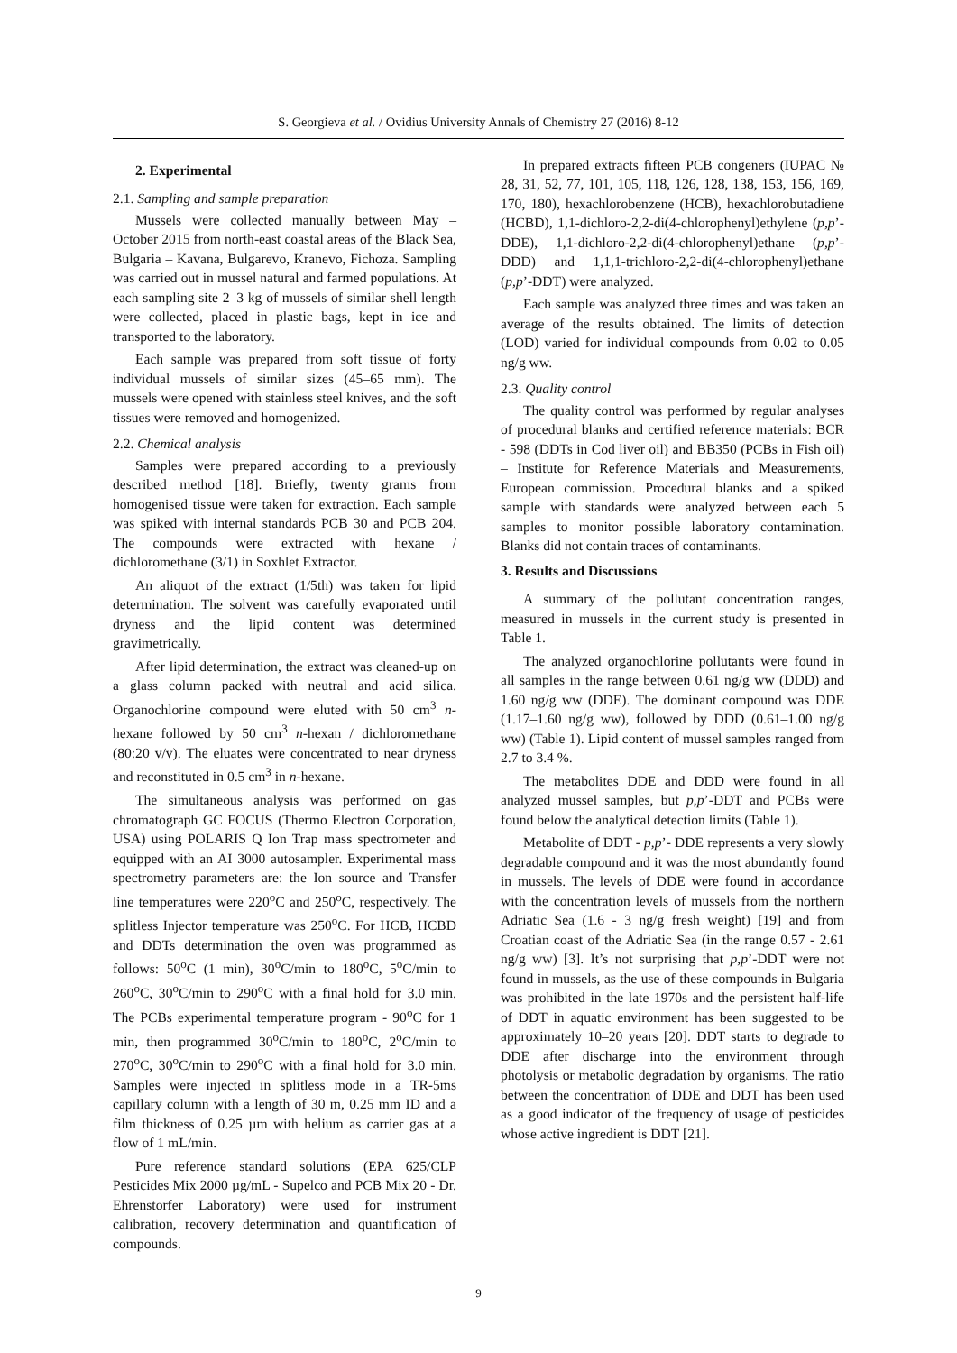S. Georgieva et al. / Ovidius University Annals of Chemistry 27 (2016) 8-12
2. Experimental
2.1. Sampling and sample preparation
Mussels were collected manually between May – October 2015 from north-east coastal areas of the Black Sea, Bulgaria – Kavana, Bulgarevo, Kranevo, Fichoza. Sampling was carried out in mussel natural and farmed populations. At each sampling site 2–3 kg of mussels of similar shell length were collected, placed in plastic bags, kept in ice and transported to the laboratory.
Each sample was prepared from soft tissue of forty individual mussels of similar sizes (45–65 mm). The mussels were opened with stainless steel knives, and the soft tissues were removed and homogenized.
2.2. Chemical analysis
Samples were prepared according to a previously described method [18]. Briefly, twenty grams from homogenised tissue were taken for extraction. Each sample was spiked with internal standards PCB 30 and PCB 204. The compounds were extracted with hexane / dichloromethane (3/1) in Soxhlet Extractor.
An aliquot of the extract (1/5th) was taken for lipid determination. The solvent was carefully evaporated until dryness and the lipid content was determined gravimetrically.
After lipid determination, the extract was cleaned-up on a glass column packed with neutral and acid silica. Organochlorine compound were eluted with 50 cm<sup>3</sup> n-hexane followed by 50 cm<sup>3</sup> n-hexan / dichloromethane (80:20 v/v). The eluates were concentrated to near dryness and reconstituted in 0.5 cm<sup>3</sup> in n-hexane.
The simultaneous analysis was performed on gas chromatograph GC FOCUS (Thermo Electron Corporation, USA) using POLARIS Q Ion Trap mass spectrometer and equipped with an AI 3000 autosampler. Experimental mass spectrometry parameters are: the Ion source and Transfer line temperatures were 220<sup>o</sup>C and 250<sup>o</sup>C, respectively. The splitless Injector temperature was 250<sup>o</sup>C. For HCB, HCBD and DDTs determination the oven was programmed as follows: 50<sup>o</sup>C (1 min), 30<sup>o</sup>C/min to 180<sup>o</sup>C, 5<sup>o</sup>C/min to 260<sup>o</sup>C, 30<sup>o</sup>C/min to 290<sup>o</sup>C with a final hold for 3.0 min. The PCBs experimental temperature program - 90<sup>o</sup>C for 1 min, then programmed 30<sup>o</sup>C/min to 180<sup>o</sup>C, 2<sup>o</sup>C/min to 270<sup>o</sup>C, 30<sup>o</sup>C/min to 290<sup>o</sup>C with a final hold for 3.0 min. Samples were injected in splitless mode in a TR-5ms capillary column with a length of 30 m, 0.25 mm ID and a film thickness of 0.25 µm with helium as carrier gas at a flow of 1 mL/min.
Pure reference standard solutions (EPA 625/CLP Pesticides Mix 2000 µg/mL - Supelco and PCB Mix 20 - Dr. Ehrenstorfer Laboratory) were used for instrument calibration, recovery determination and quantification of compounds.
In prepared extracts fifteen PCB congeners (IUPAC № 28, 31, 52, 77, 101, 105, 118, 126, 128, 138, 153, 156, 169, 170, 180), hexachlorobenzene (HCB), hexachlorobutadiene (HCBD), 1,1-dichloro-2,2-di(4-chlorophenyl)ethylene (p,p’-DDE), 1,1-dichloro-2,2-di(4-chlorophenyl)ethane (p,p’-DDD) and 1,1,1-trichloro-2,2-di(4-chlorophenyl)ethane (p,p’-DDT) were analyzed.
Each sample was analyzed three times and was taken an average of the results obtained. The limits of detection (LOD) varied for individual compounds from 0.02 to 0.05 ng/g ww.
2.3. Quality control
The quality control was performed by regular analyses of procedural blanks and certified reference materials: BCR - 598 (DDTs in Cod liver oil) and BB350 (PCBs in Fish oil) – Institute for Reference Materials and Measurements, European commission. Procedural blanks and a spiked sample with standards were analyzed between each 5 samples to monitor possible laboratory contamination. Blanks did not contain traces of contaminants.
3. Results and Discussions
A summary of the pollutant concentration ranges, measured in mussels in the current study is presented in Table 1.
The analyzed organochlorine pollutants were found in all samples in the range between 0.61 ng/g ww (DDD) and 1.60 ng/g ww (DDE). The dominant compound was DDE (1.17–1.60 ng/g ww), followed by DDD (0.61–1.00 ng/g ww) (Table 1). Lipid content of mussel samples ranged from 2.7 to 3.4 %.
The metabolites DDE and DDD were found in all analyzed mussel samples, but p,p’-DDT and PCBs were found below the analytical detection limits (Table 1).
Metabolite of DDT - p,p’- DDE represents a very slowly degradable compound and it was the most abundantly found in mussels. The levels of DDE were found in accordance with the concentration levels of mussels from the northern Adriatic Sea (1.6 - 3 ng/g fresh weight) [19] and from Croatian coast of the Adriatic Sea (in the range 0.57 - 2.61 ng/g ww) [3]. It’s not surprising that p,p’-DDT were not found in mussels, as the use of these compounds in Bulgaria was prohibited in the late 1970s and the persistent half-life of DDT in aquatic environment has been suggested to be approximately 10–20 years [20]. DDT starts to degrade to DDE after discharge into the environment through photolysis or metabolic degradation by organisms. The ratio between the concentration of DDE and DDT has been used as a good indicator of the frequency of usage of pesticides whose active ingredient is DDT [21].
9